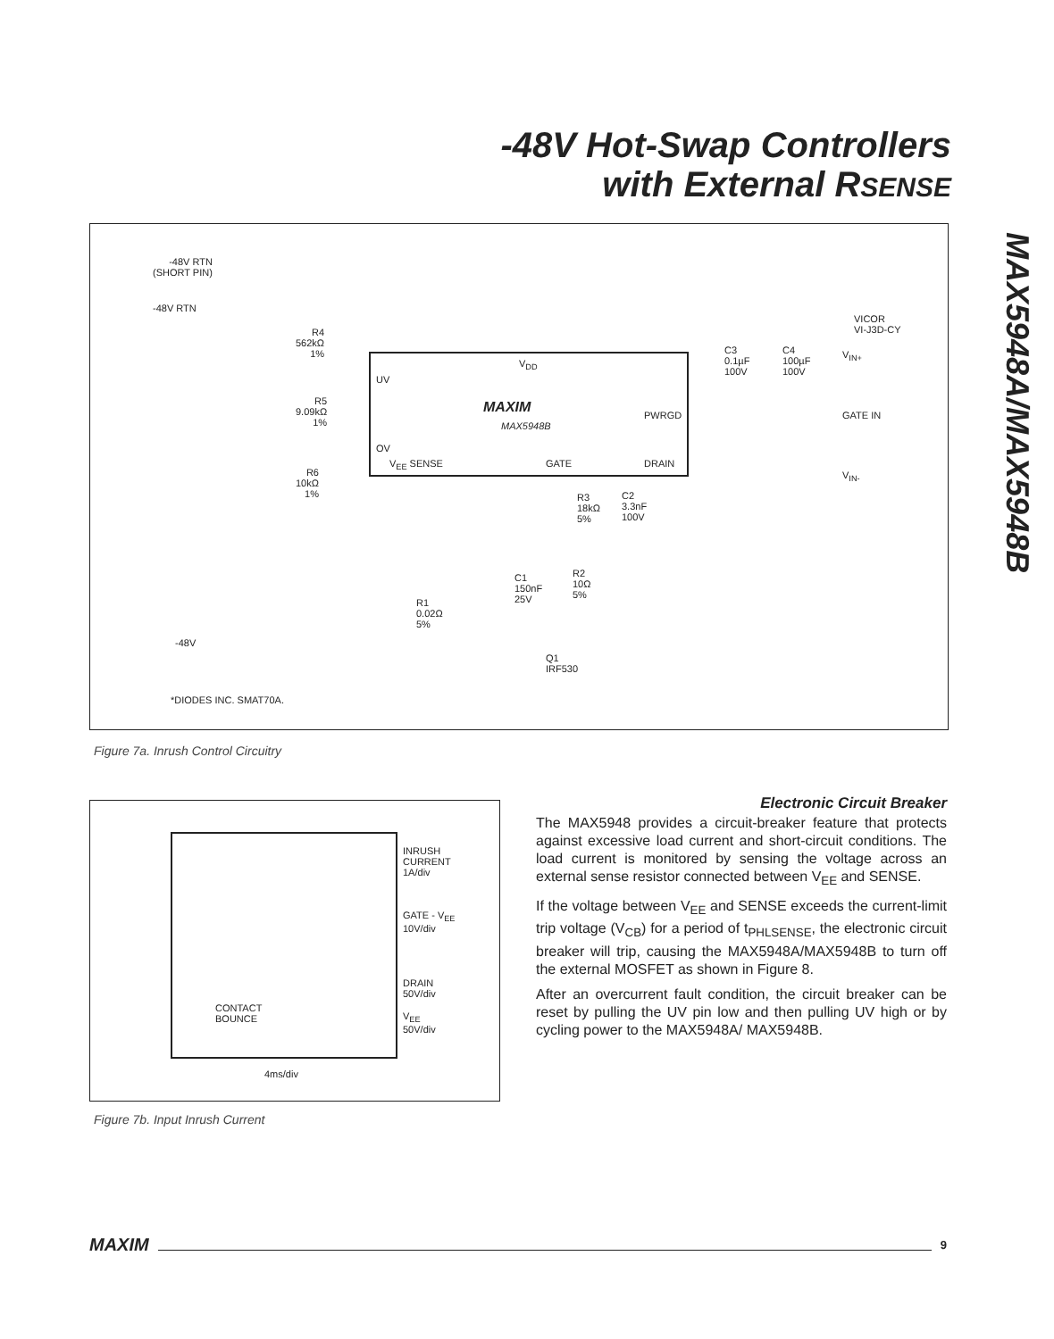-48V Hot-Swap Controllers
with External RSENSE
MAX5948A/MAX5948B
-48V RTN
(SHORT PIN)
-48V RTN
R4
562kΩ
1%
R5
9.09kΩ
1%
R6
10kΩ
1%
UV
OV
V<sub>DD</sub>
MAXIM
MAX5948B
PWRGD
V<sub>EE</sub> SENSE GATE DRAIN
C3
0.1µF
100V
C4
100µF
100V
VICOR
VI-J3D-CY
V<sub>IN+</sub>
GATE IN
V<sub>IN-</sub>
R3
18kΩ
5%
C2
3.3nF
100V
C1
150nF
25V
R2
10Ω
5%
R1
0.02Ω
5%
-48V
Q1
IRF530
*DIODES INC. SMAT70A.
Figure 7a. Inrush Control Circuitry
INRUSH
CURRENT
1A/div
GATE - V<sub>EE</sub>
10V/div
DRAIN
50V/div
V<sub>EE</sub>
50V/div
CONTACT
BOUNCE
4ms/div
Figure 7b. Input Inrush Current
Electronic Circuit Breaker
The MAX5948 provides a circuit-breaker feature that protects against excessive load current and short-circuit conditions. The load current is monitored by sensing the voltage across an external sense resistor connected between V<sub>EE</sub> and SENSE.
If the voltage between V<sub>EE</sub> and SENSE exceeds the current-limit trip voltage (V<sub>CB</sub>) for a period of t<sub>PHLSENSE</sub>, the electronic circuit breaker will trip, causing the MAX5948A/MAX5948B to turn off the external MOSFET as shown in Figure 8.
After an overcurrent fault condition, the circuit breaker can be reset by pulling the UV pin low and then pulling UV high or by cycling power to the MAX5948A/ MAX5948B.
MAXIM
9